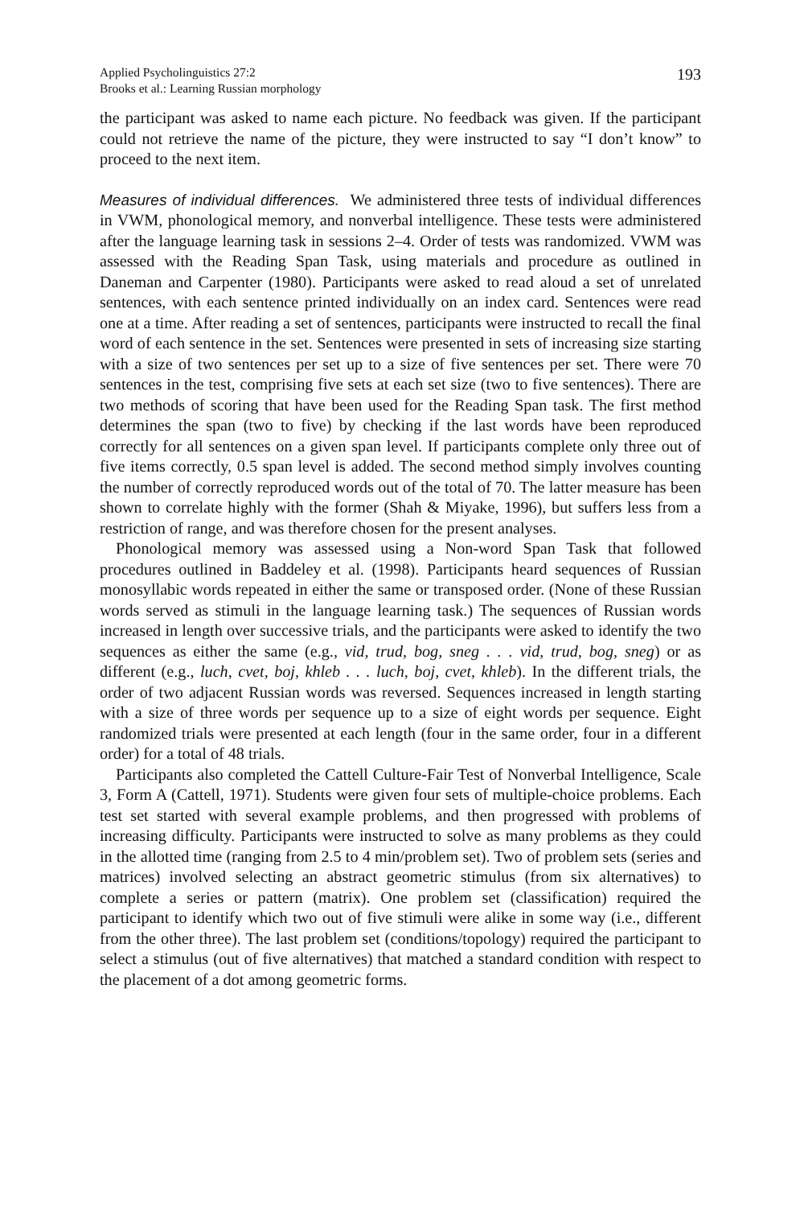Applied Psycholinguistics 27:2
Brooks et al.: Learning Russian morphology
193
the participant was asked to name each picture. No feedback was given. If the participant could not retrieve the name of the picture, they were instructed to say “I don’t know” to proceed to the next item.
Measures of individual differences. We administered three tests of individual differences in VWM, phonological memory, and nonverbal intelligence. These tests were administered after the language learning task in sessions 2–4. Order of tests was randomized. VWM was assessed with the Reading Span Task, using materials and procedure as outlined in Daneman and Carpenter (1980). Participants were asked to read aloud a set of unrelated sentences, with each sentence printed individually on an index card. Sentences were read one at a time. After reading a set of sentences, participants were instructed to recall the final word of each sentence in the set. Sentences were presented in sets of increasing size starting with a size of two sentences per set up to a size of five sentences per set. There were 70 sentences in the test, comprising five sets at each set size (two to five sentences). There are two methods of scoring that have been used for the Reading Span task. The first method determines the span (two to five) by checking if the last words have been reproduced correctly for all sentences on a given span level. If participants complete only three out of five items correctly, 0.5 span level is added. The second method simply involves counting the number of correctly reproduced words out of the total of 70. The latter measure has been shown to correlate highly with the former (Shah & Miyake, 1996), but suffers less from a restriction of range, and was therefore chosen for the present analyses.
Phonological memory was assessed using a Non-word Span Task that followed procedures outlined in Baddeley et al. (1998). Participants heard sequences of Russian monosyllabic words repeated in either the same or transposed order. (None of these Russian words served as stimuli in the language learning task.) The sequences of Russian words increased in length over successive trials, and the participants were asked to identify the two sequences as either the same (e.g., vid, trud, bog, sneg . . . vid, trud, bog, sneg) or as different (e.g., luch, cvet, boj, khleb . . . luch, boj, cvet, khleb). In the different trials, the order of two adjacent Russian words was reversed. Sequences increased in length starting with a size of three words per sequence up to a size of eight words per sequence. Eight randomized trials were presented at each length (four in the same order, four in a different order) for a total of 48 trials.
Participants also completed the Cattell Culture-Fair Test of Nonverbal Intelligence, Scale 3, Form A (Cattell, 1971). Students were given four sets of multiple-choice problems. Each test set started with several example problems, and then progressed with problems of increasing difficulty. Participants were instructed to solve as many problems as they could in the allotted time (ranging from 2.5 to 4 min/problem set). Two of problem sets (series and matrices) involved selecting an abstract geometric stimulus (from six alternatives) to complete a series or pattern (matrix). One problem set (classification) required the participant to identify which two out of five stimuli were alike in some way (i.e., different from the other three). The last problem set (conditions/topology) required the participant to select a stimulus (out of five alternatives) that matched a standard condition with respect to the placement of a dot among geometric forms.